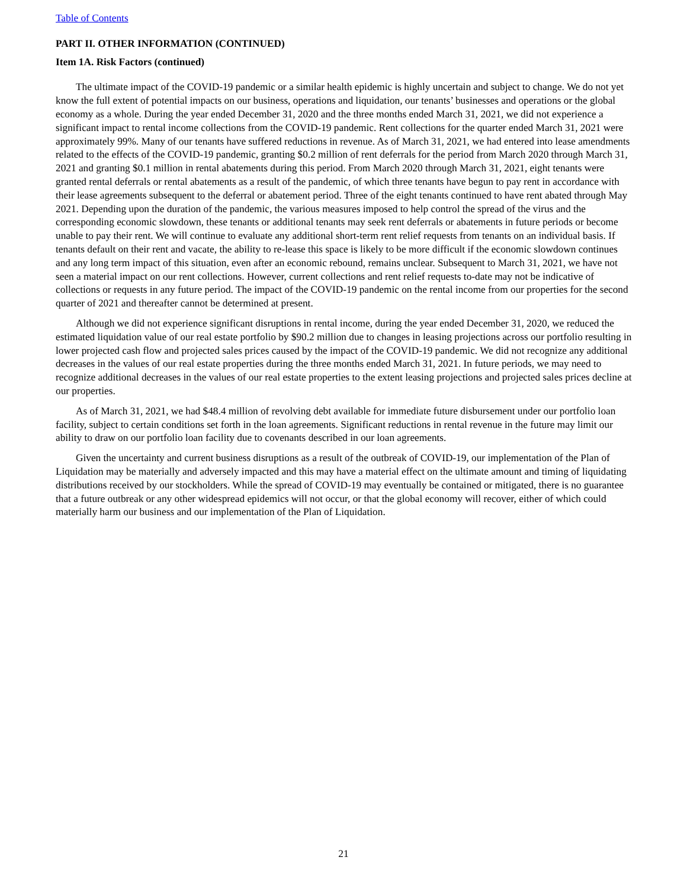Table of Contents
PART II. OTHER INFORMATION (CONTINUED)
Item 1A. Risk Factors (continued)
The ultimate impact of the COVID-19 pandemic or a similar health epidemic is highly uncertain and subject to change. We do not yet know the full extent of potential impacts on our business, operations and liquidation, our tenants’ businesses and operations or the global economy as a whole. During the year ended December 31, 2020 and the three months ended March 31, 2021, we did not experience a significant impact to rental income collections from the COVID-19 pandemic. Rent collections for the quarter ended March 31, 2021 were approximately 99%. Many of our tenants have suffered reductions in revenue. As of March 31, 2021, we had entered into lease amendments related to the effects of the COVID-19 pandemic, granting $0.2 million of rent deferrals for the period from March 2020 through March 31, 2021 and granting $0.1 million in rental abatements during this period. From March 2020 through March 31, 2021, eight tenants were granted rental deferrals or rental abatements as a result of the pandemic, of which three tenants have begun to pay rent in accordance with their lease agreements subsequent to the deferral or abatement period. Three of the eight tenants continued to have rent abated through May 2021. Depending upon the duration of the pandemic, the various measures imposed to help control the spread of the virus and the corresponding economic slowdown, these tenants or additional tenants may seek rent deferrals or abatements in future periods or become unable to pay their rent. We will continue to evaluate any additional short-term rent relief requests from tenants on an individual basis. If tenants default on their rent and vacate, the ability to re-lease this space is likely to be more difficult if the economic slowdown continues and any long term impact of this situation, even after an economic rebound, remains unclear. Subsequent to March 31, 2021, we have not seen a material impact on our rent collections. However, current collections and rent relief requests to-date may not be indicative of collections or requests in any future period. The impact of the COVID-19 pandemic on the rental income from our properties for the second quarter of 2021 and thereafter cannot be determined at present.
Although we did not experience significant disruptions in rental income, during the year ended December 31, 2020, we reduced the estimated liquidation value of our real estate portfolio by $90.2 million due to changes in leasing projections across our portfolio resulting in lower projected cash flow and projected sales prices caused by the impact of the COVID-19 pandemic. We did not recognize any additional decreases in the values of our real estate properties during the three months ended March 31, 2021. In future periods, we may need to recognize additional decreases in the values of our real estate properties to the extent leasing projections and projected sales prices decline at our properties.
As of March 31, 2021, we had $48.4 million of revolving debt available for immediate future disbursement under our portfolio loan facility, subject to certain conditions set forth in the loan agreements. Significant reductions in rental revenue in the future may limit our ability to draw on our portfolio loan facility due to covenants described in our loan agreements.
Given the uncertainty and current business disruptions as a result of the outbreak of COVID-19, our implementation of the Plan of Liquidation may be materially and adversely impacted and this may have a material effect on the ultimate amount and timing of liquidating distributions received by our stockholders. While the spread of COVID-19 may eventually be contained or mitigated, there is no guarantee that a future outbreak or any other widespread epidemics will not occur, or that the global economy will recover, either of which could materially harm our business and our implementation of the Plan of Liquidation.
21